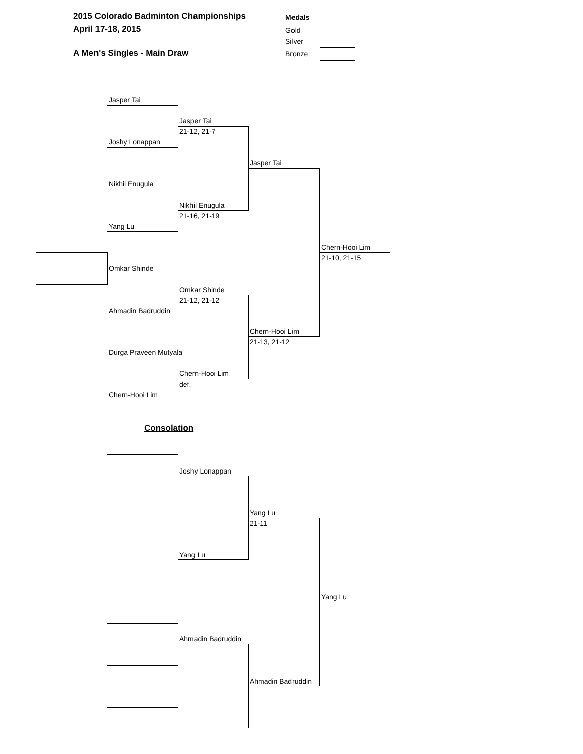2015 Colorado Badminton Championships
April 17-18, 2015
A Men's Singles - Main Draw
Medals
Gold
Silver
Bronze
Jasper Tai
Jasper Tai
21-12, 21-7
Joshy Lonappan
Jasper Tai
Nikhil Enugula
Nikhil Enugula
21-16, 21-19
Yang Lu
Chern-Hooi Lim
21-10, 21-15
Omkar Shinde
Omkar Shinde
21-12, 21-12
Ahmadin Badruddin
Chern-Hooi Lim
21-13, 21-12
Durga Praveen Mutyala
Chern-Hooi Lim
def.
Chern-Hooi Lim
Consolation
Joshy Lonappan
Yang Lu
21-11
Yang Lu
Yang Lu
Ahmadin Badruddin
Ahmadin Badruddin